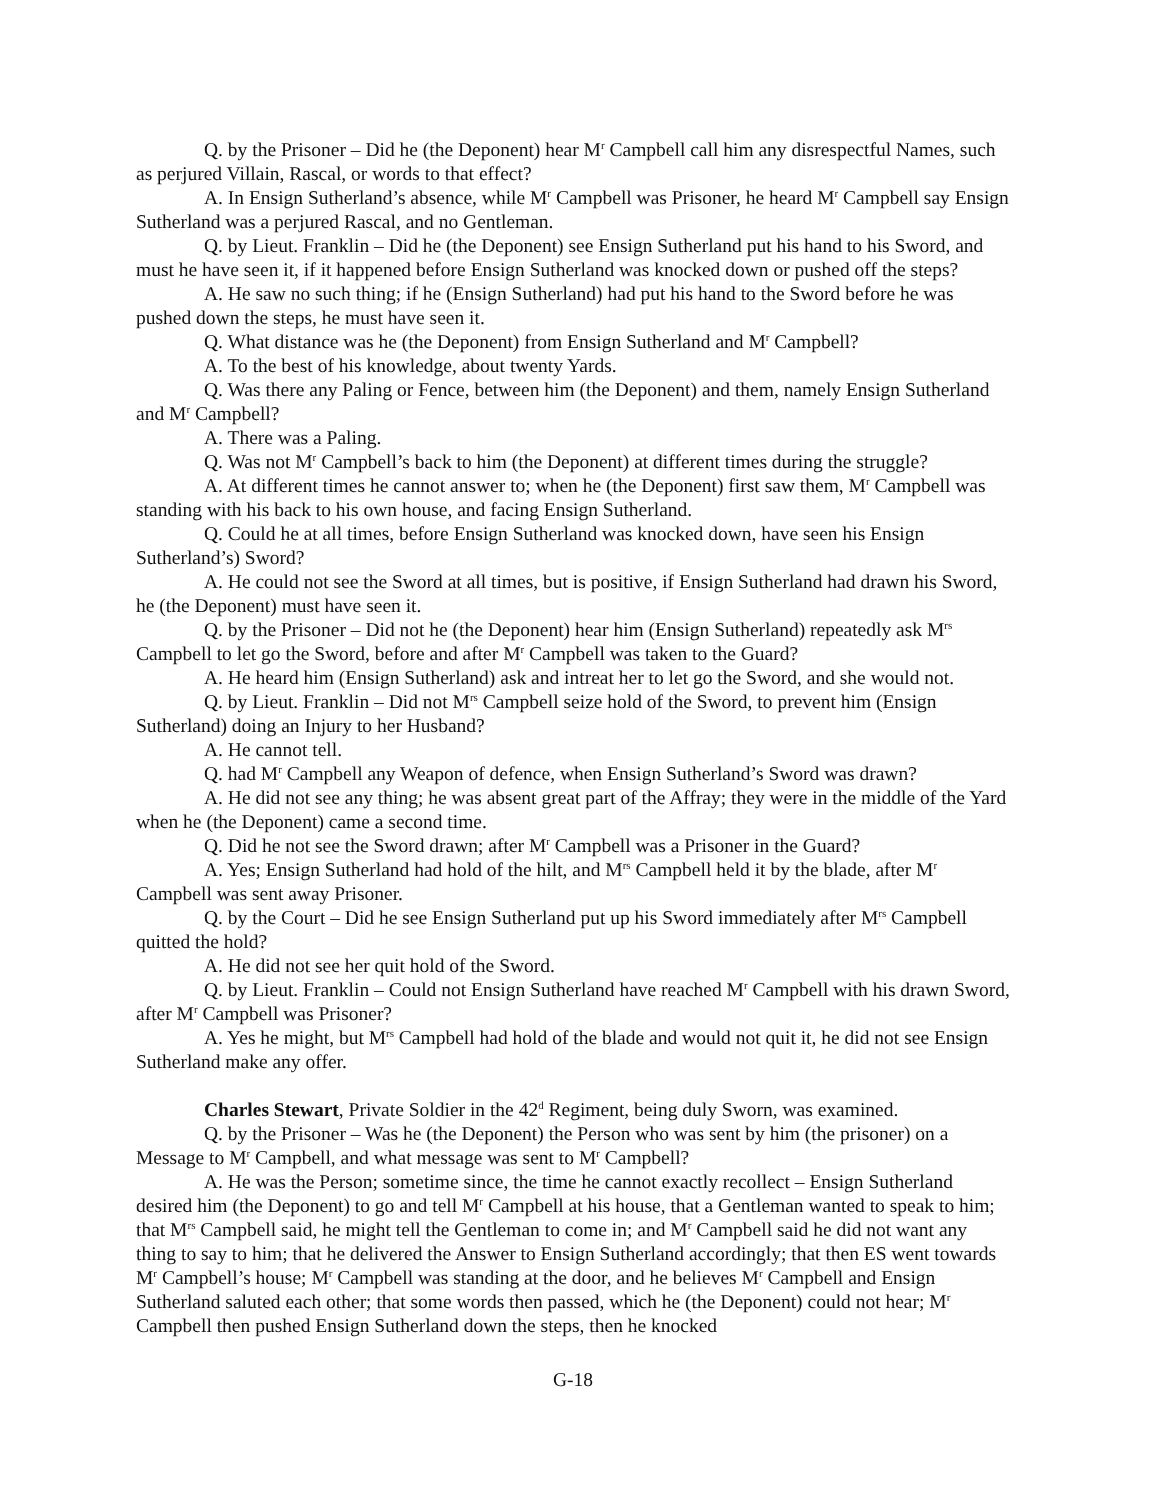Q. by the Prisoner – Did he (the Deponent) hear M<sup>r</sup> Campbell call him any disrespectful Names, such as perjured Villain, Rascal, or words to that effect?
A. In Ensign Sutherland’s absence, while M<sup>r</sup> Campbell was Prisoner, he heard M<sup>r</sup> Campbell say Ensign Sutherland was a perjured Rascal, and no Gentleman.
Q. by Lieut. Franklin – Did he (the Deponent) see Ensign Sutherland put his hand to his Sword, and must he have seen it, if it happened before Ensign Sutherland was knocked down or pushed off the steps?
A. He saw no such thing; if he (Ensign Sutherland) had put his hand to the Sword before he was pushed down the steps, he must have seen it.
Q. What distance was he (the Deponent) from Ensign Sutherland and M<sup>r</sup> Campbell?
A. To the best of his knowledge, about twenty Yards.
Q. Was there any Paling or Fence, between him (the Deponent) and them, namely Ensign Sutherland and M<sup>r</sup> Campbell?
A. There was a Paling.
Q. Was not M<sup>r</sup> Campbell’s back to him (the Deponent) at different times during the struggle?
A. At different times he cannot answer to; when he (the Deponent) first saw them, M<sup>r</sup> Campbell was standing with his back to his own house, and facing Ensign Sutherland.
Q. Could he at all times, before Ensign Sutherland was knocked down, have seen his Ensign Sutherland’s) Sword?
A. He could not see the Sword at all times, but is positive, if Ensign Sutherland had drawn his Sword, he (the Deponent) must have seen it.
Q. by the Prisoner – Did not he (the Deponent) hear him (Ensign Sutherland) repeatedly ask M<sup>rs</sup> Campbell to let go the Sword, before and after M<sup>r</sup> Campbell was taken to the Guard?
A. He heard him (Ensign Sutherland) ask and intreat her to let go the Sword, and she would not.
Q. by Lieut. Franklin – Did not M<sup>rs</sup> Campbell seize hold of the Sword, to prevent him (Ensign Sutherland) doing an Injury to her Husband?
A. He cannot tell.
Q. had M<sup>r</sup> Campbell any Weapon of defence, when Ensign Sutherland’s Sword was drawn?
A. He did not see any thing; he was absent great part of the Affray; they were in the middle of the Yard when he (the Deponent) came a second time.
Q. Did he not see the Sword drawn; after M<sup>r</sup> Campbell was a Prisoner in the Guard?
A. Yes; Ensign Sutherland had hold of the hilt, and M<sup>rs</sup> Campbell held it by the blade, after M<sup>r</sup> Campbell was sent away Prisoner.
Q. by the Court – Did he see Ensign Sutherland put up his Sword immediately after M<sup>rs</sup> Campbell quitted the hold?
A. He did not see her quit hold of the Sword.
Q. by Lieut. Franklin – Could not Ensign Sutherland have reached M<sup>r</sup> Campbell with his drawn Sword, after M<sup>r</sup> Campbell was Prisoner?
A. Yes he might, but M<sup>rs</sup> Campbell had hold of the blade and would not quit it, he did not see Ensign Sutherland make any offer.
Charles Stewart, Private Soldier in the 42<sup>d</sup> Regiment, being duly Sworn, was examined.
Q. by the Prisoner – Was he (the Deponent) the Person who was sent by him (the prisoner) on a Message to M<sup>r</sup> Campbell, and what message was sent to M<sup>r</sup> Campbell?
A. He was the Person; sometime since, the time he cannot exactly recollect – Ensign Sutherland desired him (the Deponent) to go and tell M<sup>r</sup> Campbell at his house, that a Gentleman wanted to speak to him; that M<sup>rs</sup> Campbell said, he might tell the Gentleman to come in; and M<sup>r</sup> Campbell said he did not want any thing to say to him; that he delivered the Answer to Ensign Sutherland accordingly; that then ES went towards M<sup>r</sup> Campbell’s house; M<sup>r</sup> Campbell was standing at the door, and he believes M<sup>r</sup> Campbell and Ensign Sutherland saluted each other; that some words then passed, which he (the Deponent) could not hear; M<sup>r</sup> Campbell then pushed Ensign Sutherland down the steps, then he knocked
G-18